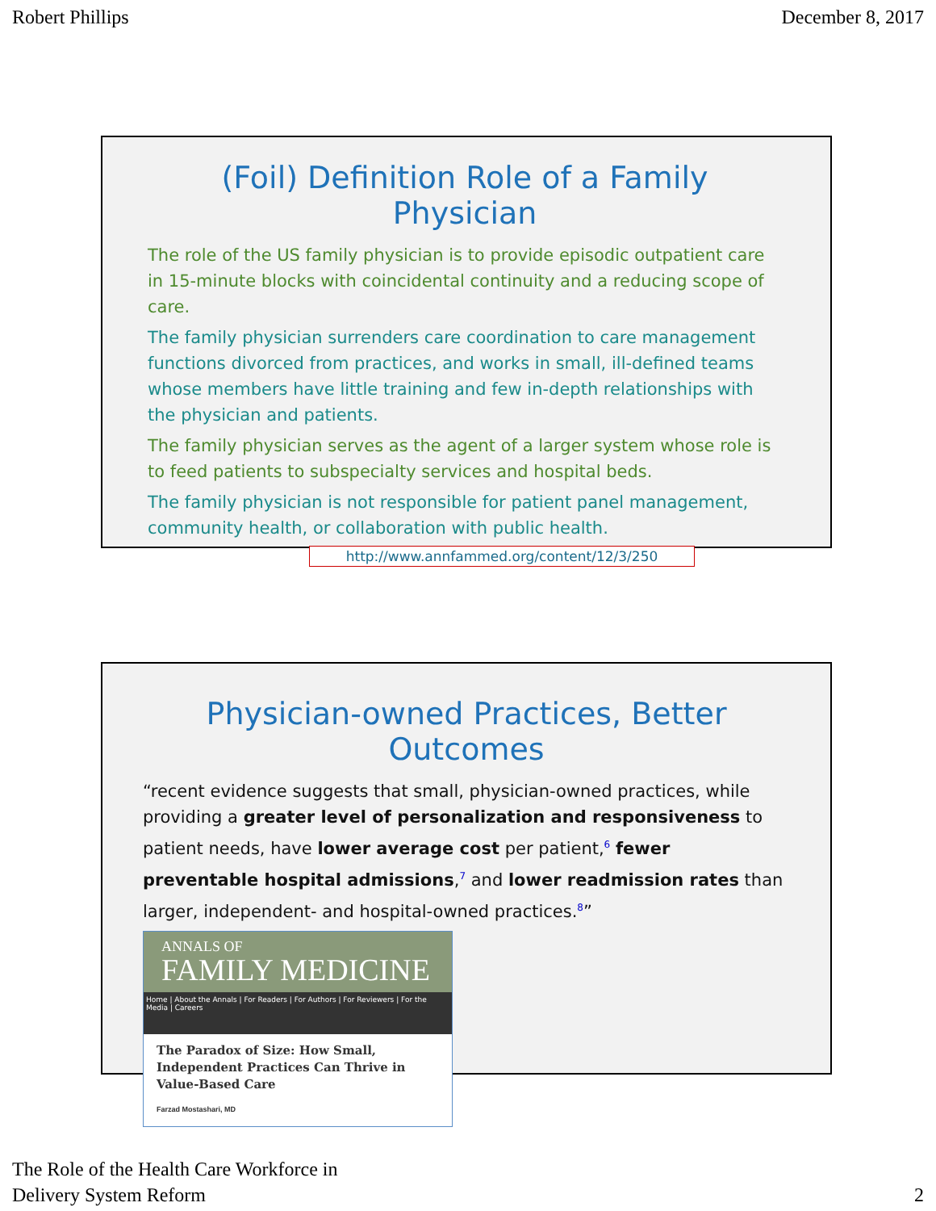Robert Phillips December 8, 2017
(Foil) Definition Role of a Family Physician
The role of the US family physician is to provide episodic outpatient care in 15-minute blocks with coincidental continuity and a reducing scope of care.
The family physician surrenders care coordination to care management functions divorced from practices, and works in small, ill-defined teams whose members have little training and few in-depth relationships with the physician and patients.
The family physician serves as the agent of a larger system whose role is to feed patients to subspecialty services and hospital beds.
The family physician is not responsible for patient panel management, community health, or collaboration with public health.
http://www.annfammed.org/content/12/3/250
Physician-owned Practices, Better Outcomes
“recent evidence suggests that small, physician-owned practices, while providing a greater level of personalization and responsiveness to patient needs, have lower average cost per patient,<sup>6</sup> fewer preventable hospital admissions,<sup>7</sup> and lower readmission rates than larger, independent- and hospital-owned practices.<sup>8</sup>”
ANNALS OF
FAMILY MEDICINE
Home | About the Annals | For Readers | For Authors | For Reviewers | For the Media | Careers
The Paradox of Size: How Small, Independent Practices Can Thrive in Value-Based Care
Farzad Mostashari, MD
The Role of the Health Care Workforce in
Delivery System Reform 2